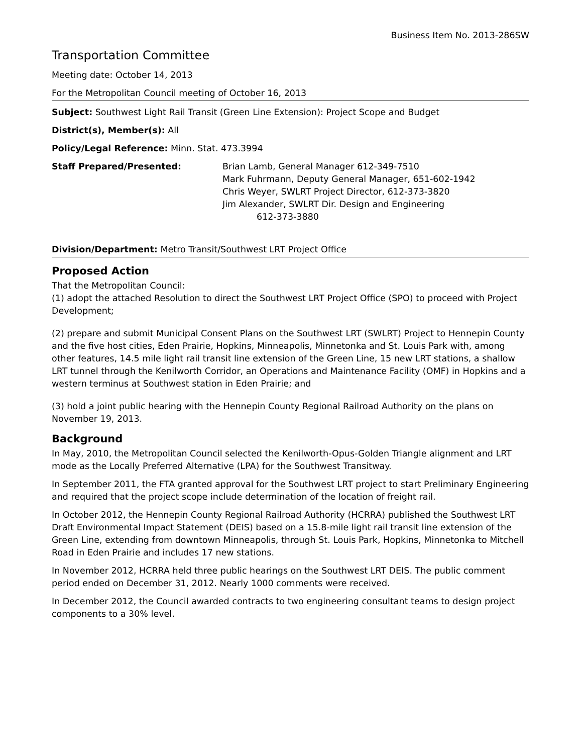Business Item No. 2013-286SW
Transportation Committee
Meeting date: October 14, 2013
For the Metropolitan Council meeting of October 16, 2013
Subject: Southwest Light Rail Transit (Green Line Extension): Project Scope and Budget
District(s), Member(s): All
Policy/Legal Reference: Minn. Stat. 473.3994
Staff Prepared/Presented: Brian Lamb, General Manager 612-349-7510
Mark Fuhrmann, Deputy General Manager, 651-602-1942
Chris Weyer, SWLRT Project Director, 612-373-3820
Jim Alexander, SWLRT Dir. Design and Engineering
612-373-3880
Division/Department: Metro Transit/Southwest LRT Project Office
Proposed Action
That the Metropolitan Council:
(1) adopt the attached Resolution to direct the Southwest LRT Project Office (SPO) to proceed with Project Development;
(2) prepare and submit Municipal Consent Plans on the Southwest LRT (SWLRT) Project to Hennepin County and the five host cities, Eden Prairie, Hopkins, Minneapolis, Minnetonka and St. Louis Park with, among other features, 14.5 mile light rail transit line extension of the Green Line, 15 new LRT stations, a shallow LRT tunnel through the Kenilworth Corridor, an Operations and Maintenance Facility (OMF) in Hopkins and a western terminus at Southwest station in Eden Prairie; and
(3) hold a joint public hearing with the Hennepin County Regional Railroad Authority on the plans on November 19, 2013.
Background
In May, 2010, the Metropolitan Council selected the Kenilworth-Opus-Golden Triangle alignment and LRT mode as the Locally Preferred Alternative (LPA) for the Southwest Transitway.
In September 2011, the FTA granted approval for the Southwest LRT project to start Preliminary Engineering and required that the project scope include determination of the location of freight rail.
In October 2012, the Hennepin County Regional Railroad Authority (HCRRA) published the Southwest LRT Draft Environmental Impact Statement (DEIS) based on a 15.8-mile light rail transit line extension of the Green Line, extending from downtown Minneapolis, through St. Louis Park, Hopkins, Minnetonka to Mitchell Road in Eden Prairie and includes 17 new stations.
In November 2012, HCRRA held three public hearings on the Southwest LRT DEIS. The public comment period ended on December 31, 2012. Nearly 1000 comments were received.
In December 2012, the Council awarded contracts to two engineering consultant teams to design project components to a 30% level.